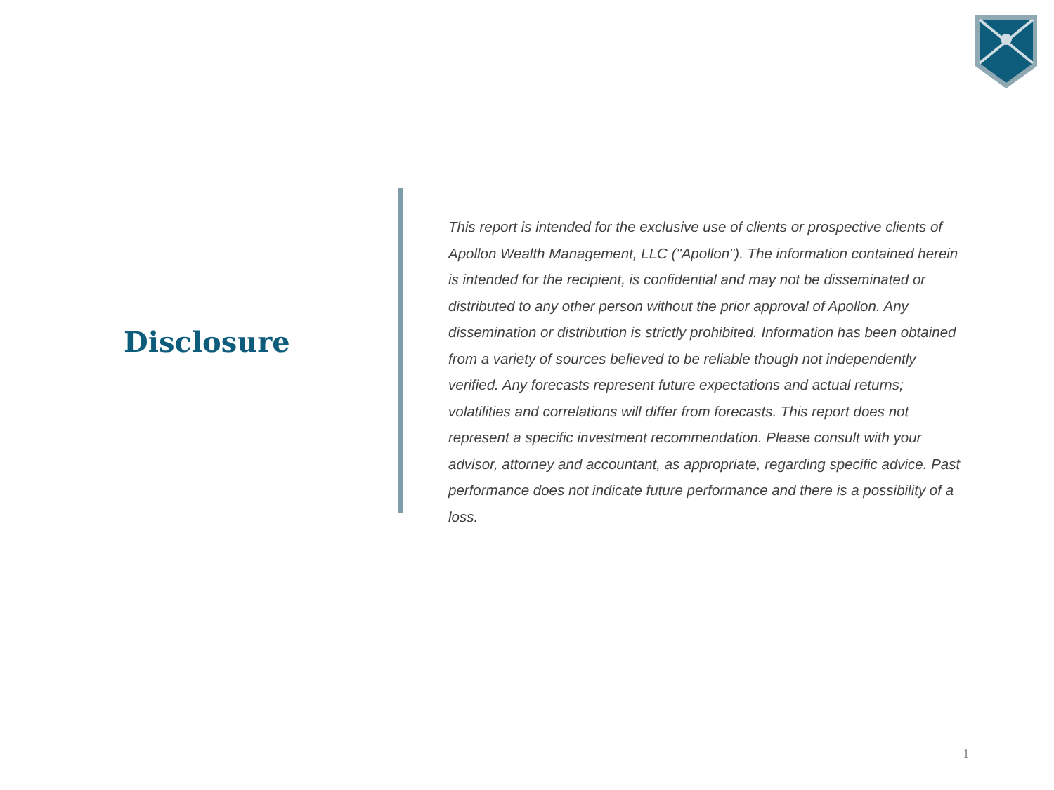Disclosure
This report is intended for the exclusive use of clients or prospective clients of Apollon Wealth Management, LLC ("Apollon"). The information contained herein is intended for the recipient, is confidential and may not be disseminated or distributed to any other person without the prior approval of Apollon. Any dissemination or distribution is strictly prohibited. Information has been obtained from a variety of sources believed to be reliable though not independently verified. Any forecasts represent future expectations and actual returns; volatilities and correlations will differ from forecasts. This report does not represent a specific investment recommendation. Please consult with your advisor, attorney and accountant, as appropriate, regarding specific advice. Past performance does not indicate future performance and there is a possibility of a loss.
1